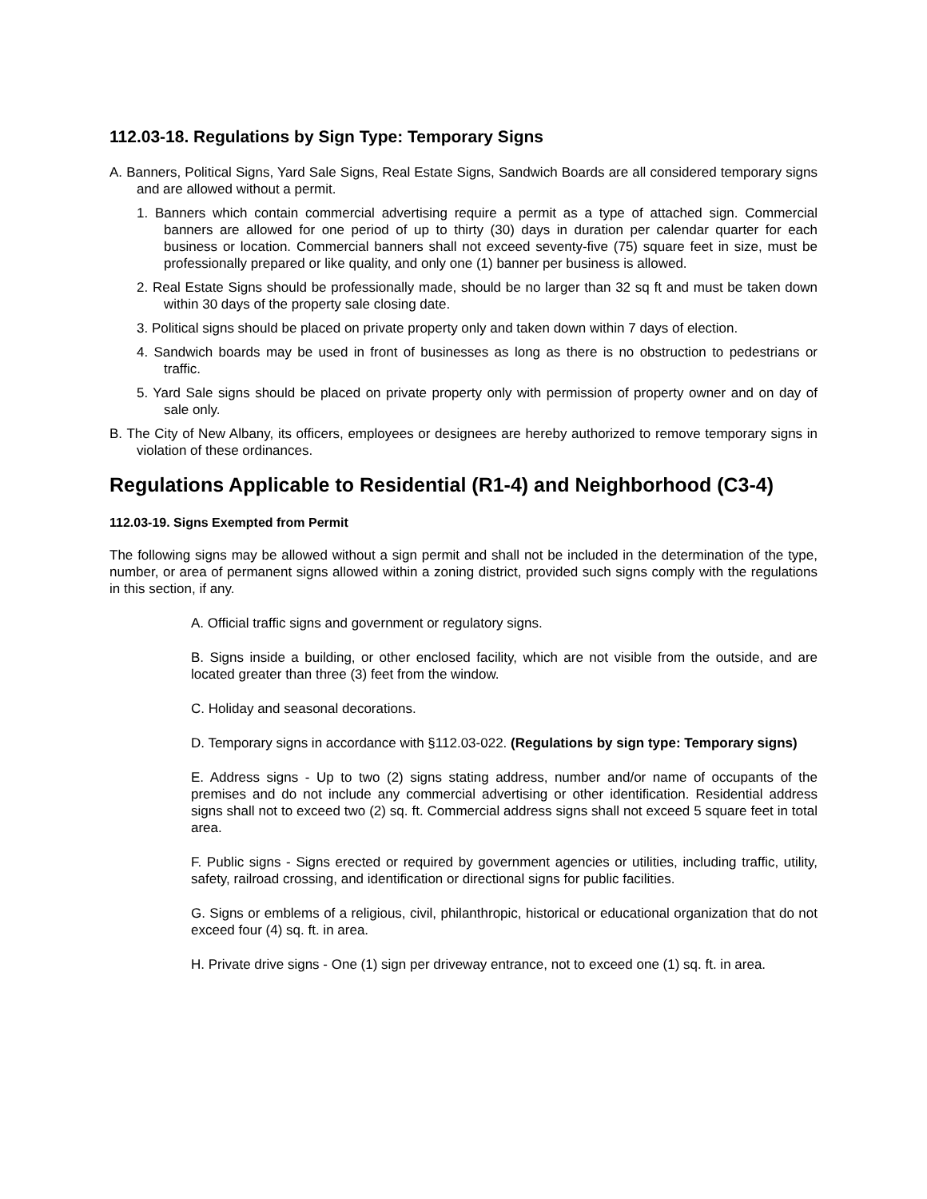112.03-18. Regulations by Sign Type: Temporary Signs
A. Banners, Political Signs, Yard Sale Signs, Real Estate Signs, Sandwich Boards are all considered temporary signs and are allowed without a permit.
1. Banners which contain commercial advertising require a permit as a type of attached sign. Commercial banners are allowed for one period of up to thirty (30) days in duration per calendar quarter for each business or location. Commercial banners shall not exceed seventy-five (75) square feet in size, must be professionally prepared or like quality, and only one (1) banner per business is allowed.
2. Real Estate Signs should be professionally made, should be no larger than 32 sq ft and must be taken down within 30 days of the property sale closing date.
3. Political signs should be placed on private property only and taken down within 7 days of election.
4. Sandwich boards may be used in front of businesses as long as there is no obstruction to pedestrians or traffic.
5. Yard Sale signs should be placed on private property only with permission of property owner and on day of sale only.
B. The City of New Albany, its officers, employees or designees are hereby authorized to remove temporary signs in violation of these ordinances.
Regulations Applicable to Residential (R1-4) and Neighborhood (C3-4)
112.03-19. Signs Exempted from Permit
The following signs may be allowed without a sign permit and shall not be included in the determination of the type, number, or area of permanent signs allowed within a zoning district, provided such signs comply with the regulations in this section, if any.
A. Official traffic signs and government or regulatory signs.
B. Signs inside a building, or other enclosed facility, which are not visible from the outside, and are located greater than three (3) feet from the window.
C. Holiday and seasonal decorations.
D. Temporary signs in accordance with §112.03-022. (Regulations by sign type: Temporary signs)
E. Address signs - Up to two (2) signs stating address, number and/or name of occupants of the premises and do not include any commercial advertising or other identification. Residential address signs shall not to exceed two (2) sq. ft. Commercial address signs shall not exceed 5 square feet in total area.
F. Public signs - Signs erected or required by government agencies or utilities, including traffic, utility, safety, railroad crossing, and identification or directional signs for public facilities.
G. Signs or emblems of a religious, civil, philanthropic, historical or educational organization that do not exceed four (4) sq. ft. in area.
H. Private drive signs - One (1) sign per driveway entrance, not to exceed one (1) sq. ft. in area.